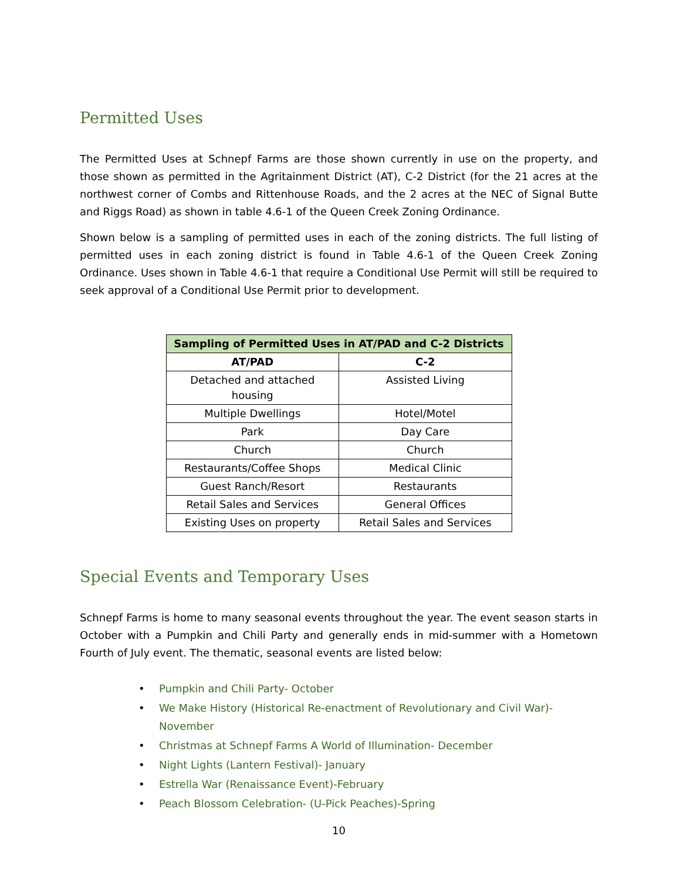Permitted Uses
The Permitted Uses at Schnepf Farms are those shown currently in use on the property, and those shown as permitted in the Agritainment District (AT), C-2 District (for the 21 acres at the northwest corner of Combs and Rittenhouse Roads, and the 2 acres at the NEC of Signal Butte and Riggs Road) as shown in table 4.6-1 of the Queen Creek Zoning Ordinance.
Shown below is a sampling of permitted uses in each of the zoning districts. The full listing of permitted uses in each zoning district is found in Table 4.6-1 of the Queen Creek Zoning Ordinance. Uses shown in Table 4.6-1 that require a Conditional Use Permit will still be required to seek approval of a Conditional Use Permit prior to development.
| Sampling of Permitted Uses in AT/PAD and C-2 Districts | |
| --- | --- |
| AT/PAD | C-2 |
| Detached and attached housing | Assisted Living |
| Multiple Dwellings | Hotel/Motel |
| Park | Day Care |
| Church | Church |
| Restaurants/Coffee Shops | Medical Clinic |
| Guest Ranch/Resort | Restaurants |
| Retail Sales and Services | General Offices |
| Existing Uses on property | Retail Sales and Services |
Special Events and Temporary Uses
Schnepf Farms is home to many seasonal events throughout the year. The event season starts in October with a Pumpkin and Chili Party and generally ends in mid-summer with a Hometown Fourth of July event. The thematic, seasonal events are listed below:
• Pumpkin and Chili Party- October
• We Make History (Historical Re-enactment of Revolutionary and Civil War)- November
• Christmas at Schnepf Farms A World of Illumination- December
• Night Lights (Lantern Festival)- January
• Estrella War (Renaissance Event)-February
• Peach Blossom Celebration- (U-Pick Peaches)-Spring
10